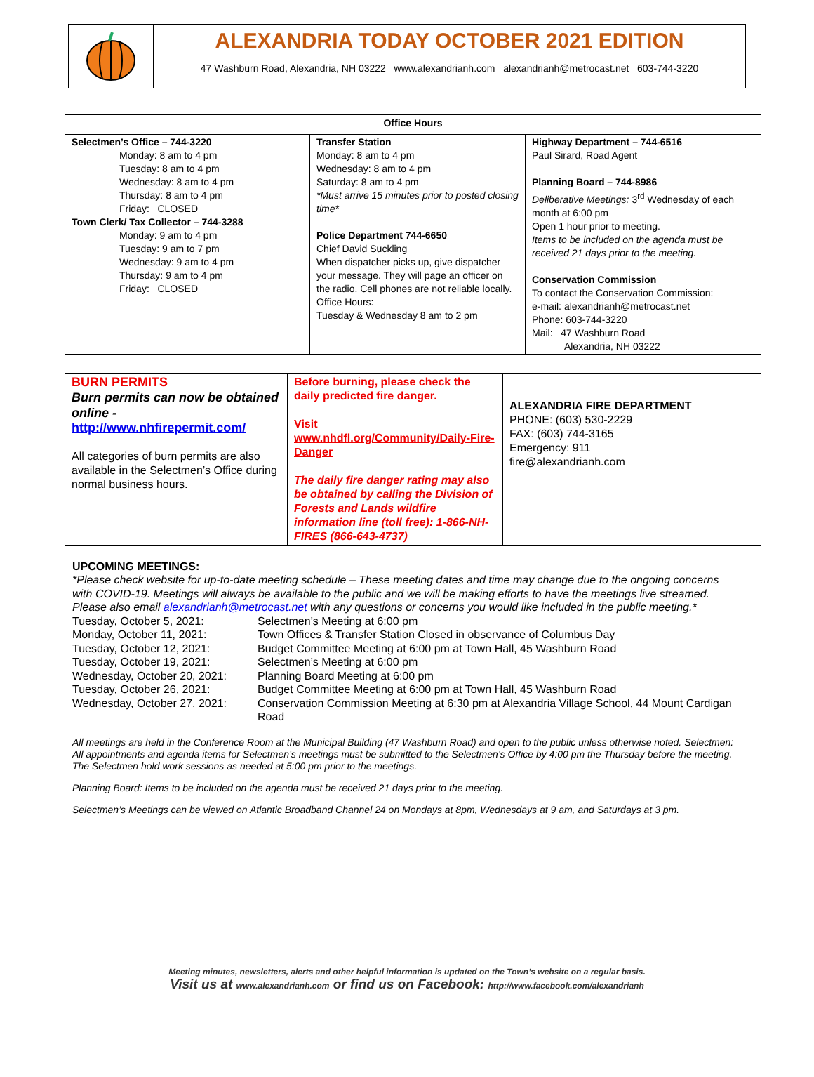ALEXANDRIA TODAY OCTOBER 2021 EDITION
47 Washburn Road, Alexandria, NH 03222 www.alexandrianh.com alexandrianh@metrocast.net 603-744-3220
| Office Hours | | |
| --- | --- | --- |
| Selectmen’s Office – 744-3220 Monday: 8 am to 4 pm Tuesday: 8 am to 4 pm Wednesday: 8 am to 4 pm Thursday: 8 am to 4 pm Friday: CLOSED Town Clerk/ Tax Collector – 744-3288 Monday: 9 am to 4 pm Tuesday: 9 am to 7 pm Wednesday: 9 am to 4 pm Thursday: 9 am to 4 pm Friday: CLOSED | Transfer Station Monday: 8 am to 4 pm Wednesday: 8 am to 4 pm Saturday: 8 am to 4 pm *Must arrive 15 minutes prior to posted closing time* Police Department 744-6650 Chief David Suckling When dispatcher picks up, give dispatcher your message. They will page an officer on the radio. Cell phones are not reliable locally. Office Hours: Tuesday & Wednesday 8 am to 2 pm | Highway Department – 744-6516 Paul Sirard, Road Agent Planning Board – 744-8986 Deliberative Meetings: 3<sup>rd</sup> Wednesday of each month at 6:00 pm Open 1 hour prior to meeting. Items to be included on the agenda must be received 21 days prior to the meeting. Conservation Commission To contact the Conservation Commission: e-mail: alexandrianh@metrocast.net Phone: 603-744-3220 Mail: 47 Washburn Road Alexandria, NH 03222 |
| BURN PERMITS Burn permits can now be obtained online - http://www.nhfirepermit.com/ All categories of burn permits are also available in the Selectmen’s Office during normal business hours. | Before burning, please check the daily predicted fire danger. Visit www.nhdfl.org/Community/Daily-Fire-Danger The daily fire danger rating may also be obtained by calling the Division of Forests and Lands wildfire information line (toll free): 1-866-NH-FIRES (866-643-4737) | ALEXANDRIA FIRE DEPARTMENT PHONE: (603) 530-2229 FAX: (603) 744-3165 Emergency: 911 fire@alexandrianh.com |
UPCOMING MEETINGS:
*Please check website for up-to-date meeting schedule – These meeting dates and time may change due to the ongoing concerns with COVID-19. Meetings will always be available to the public and we will be making efforts to have the meetings live streamed. Please also email alexandrianh@metrocast.net with any questions or concerns you would like included in the public meeting.*
| Tuesday, October 5, 2021: | Selectmen’s Meeting at 6:00 pm |
| Monday, October 11, 2021: | Town Offices & Transfer Station Closed in observance of Columbus Day |
| Tuesday, October 12, 2021: | Budget Committee Meeting at 6:00 pm at Town Hall, 45 Washburn Road |
| Tuesday, October 19, 2021: | Selectmen’s Meeting at 6:00 pm |
| Wednesday, October 20, 2021: | Planning Board Meeting at 6:00 pm |
| Tuesday, October 26, 2021: | Budget Committee Meeting at 6:00 pm at Town Hall, 45 Washburn Road |
| Wednesday, October 27, 2021: | Conservation Commission Meeting at 6:30 pm at Alexandria Village School, 44 Mount Cardigan Road |
All meetings are held in the Conference Room at the Municipal Building (47 Washburn Road) and open to the public unless otherwise noted. Selectmen: All appointments and agenda items for Selectmen’s meetings must be submitted to the Selectmen’s Office by 4:00 pm the Thursday before the meeting. The Selectmen hold work sessions as needed at 5:00 pm prior to the meetings.
Planning Board: Items to be included on the agenda must be received 21 days prior to the meeting.
Selectmen’s Meetings can be viewed on Atlantic Broadband Channel 24 on Mondays at 8pm, Wednesdays at 9 am, and Saturdays at 3 pm.
Meeting minutes, newsletters, alerts and other helpful information is updated on the Town’s website on a regular basis.
Visit us at www.alexandrianh.com or find us on Facebook: http://www.facebook.com/alexandrianh